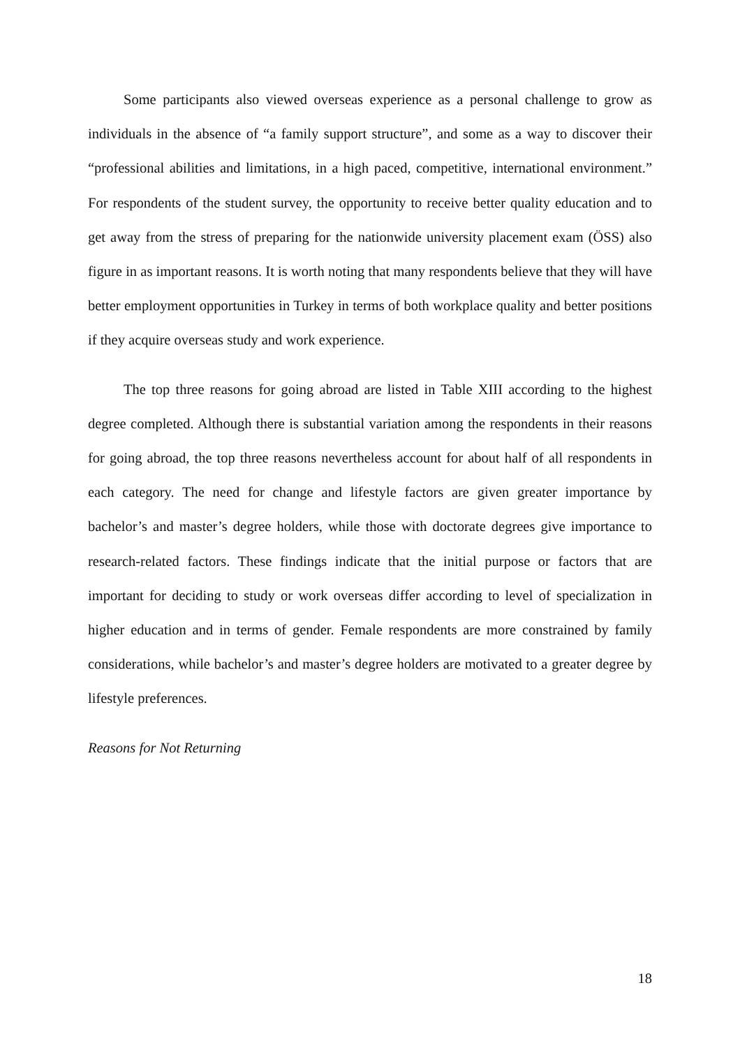Some participants also viewed overseas experience as a personal challenge to grow as individuals in the absence of “a family support structure”, and some as a way to discover their “professional abilities and limitations, in a high paced, competitive, international environment.” For respondents of the student survey, the opportunity to receive better quality education and to get away from the stress of preparing for the nationwide university placement exam (ÖSS) also figure in as important reasons. It is worth noting that many respondents believe that they will have better employment opportunities in Turkey in terms of both workplace quality and better positions if they acquire overseas study and work experience.
The top three reasons for going abroad are listed in Table XIII according to the highest degree completed. Although there is substantial variation among the respondents in their reasons for going abroad, the top three reasons nevertheless account for about half of all respondents in each category. The need for change and lifestyle factors are given greater importance by bachelor’s and master’s degree holders, while those with doctorate degrees give importance to research-related factors. These findings indicate that the initial purpose or factors that are important for deciding to study or work overseas differ according to level of specialization in higher education and in terms of gender. Female respondents are more constrained by family considerations, while bachelor’s and master’s degree holders are motivated to a greater degree by lifestyle preferences.
Reasons for Not Returning
18